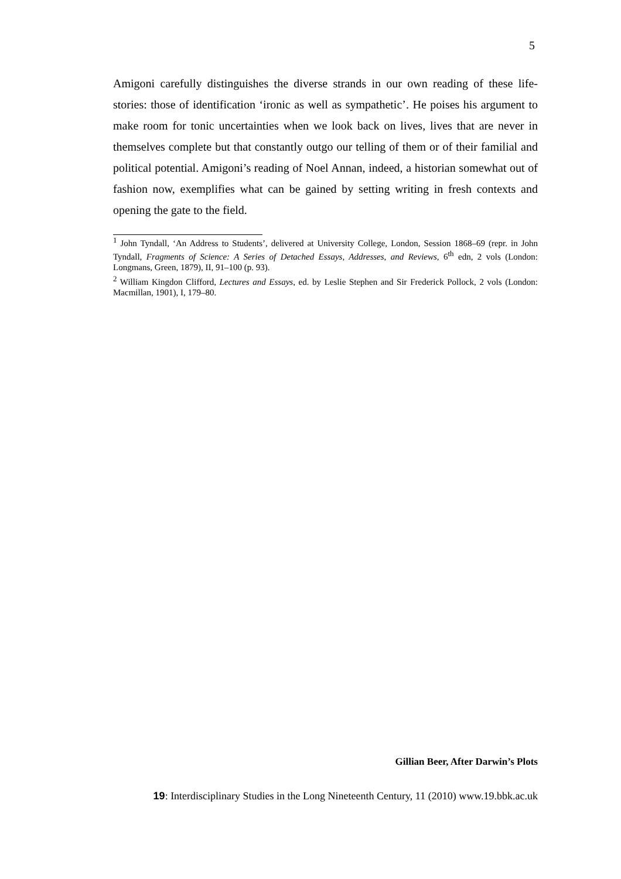5
Amigoni carefully distinguishes the diverse strands in our own reading of these life-stories: those of identification ‘ironic as well as sympathetic’. He poises his argument to make room for tonic uncertainties when we look back on lives, lives that are never in themselves complete but that constantly outgo our telling of them or of their familial and political potential. Amigoni’s reading of Noel Annan, indeed, a historian somewhat out of fashion now, exemplifies what can be gained by setting writing in fresh contexts and opening the gate to the field.
<sup>1</sup> John Tyndall, ‘An Address to Students’, delivered at University College, London, Session 1868–69 (repr. in John Tyndall, Fragments of Science: A Series of Detached Essays, Addresses, and Reviews, 6<sup>th</sup> edn, 2 vols (London: Longmans, Green, 1879), II, 91–100 (p. 93).
<sup>2</sup> William Kingdon Clifford, Lectures and Essays, ed. by Leslie Stephen and Sir Frederick Pollock, 2 vols (London: Macmillan, 1901), I, 179–80.
Gillian Beer, After Darwin’s Plots
19: Interdisciplinary Studies in the Long Nineteenth Century, 11 (2010) www.19.bbk.ac.uk